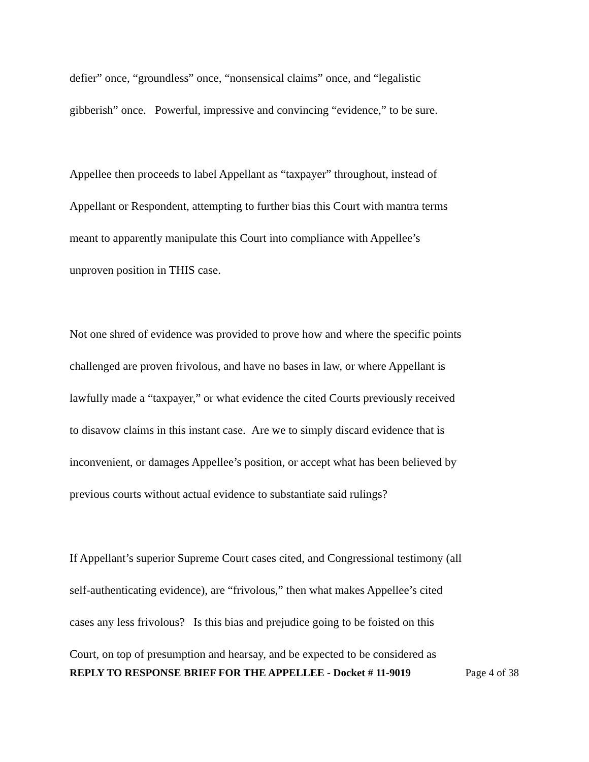defier” once, “groundless” once, “nonsensical claims” once, and “legalistic
gibberish” once. Powerful, impressive and convincing “evidence,” to be sure.
Appellee then proceeds to label Appellant as “taxpayer” throughout, instead of
Appellant or Respondent, attempting to further bias this Court with mantra terms
meant to apparently manipulate this Court into compliance with Appellee’s
unproven position in THIS case.
Not one shred of evidence was provided to prove how and where the specific points
challenged are proven frivolous, and have no bases in law, or where Appellant is
lawfully made a “taxpayer,” or what evidence the cited Courts previously received
to disavow claims in this instant case. Are we to simply discard evidence that is
inconvenient, or damages Appellee’s position, or accept what has been believed by
previous courts without actual evidence to substantiate said rulings?
If Appellant’s superior Supreme Court cases cited, and Congressional testimony (all
self-authenticating evidence), are “frivolous,” then what makes Appellee’s cited
cases any less frivolous? Is this bias and prejudice going to be foisted on this
Court, on top of presumption and hearsay, and be expected to be considered as
REPLY TO RESPONSE BRIEF FOR THE APPELLEE - Docket # 11-9019 Page 4 of 38